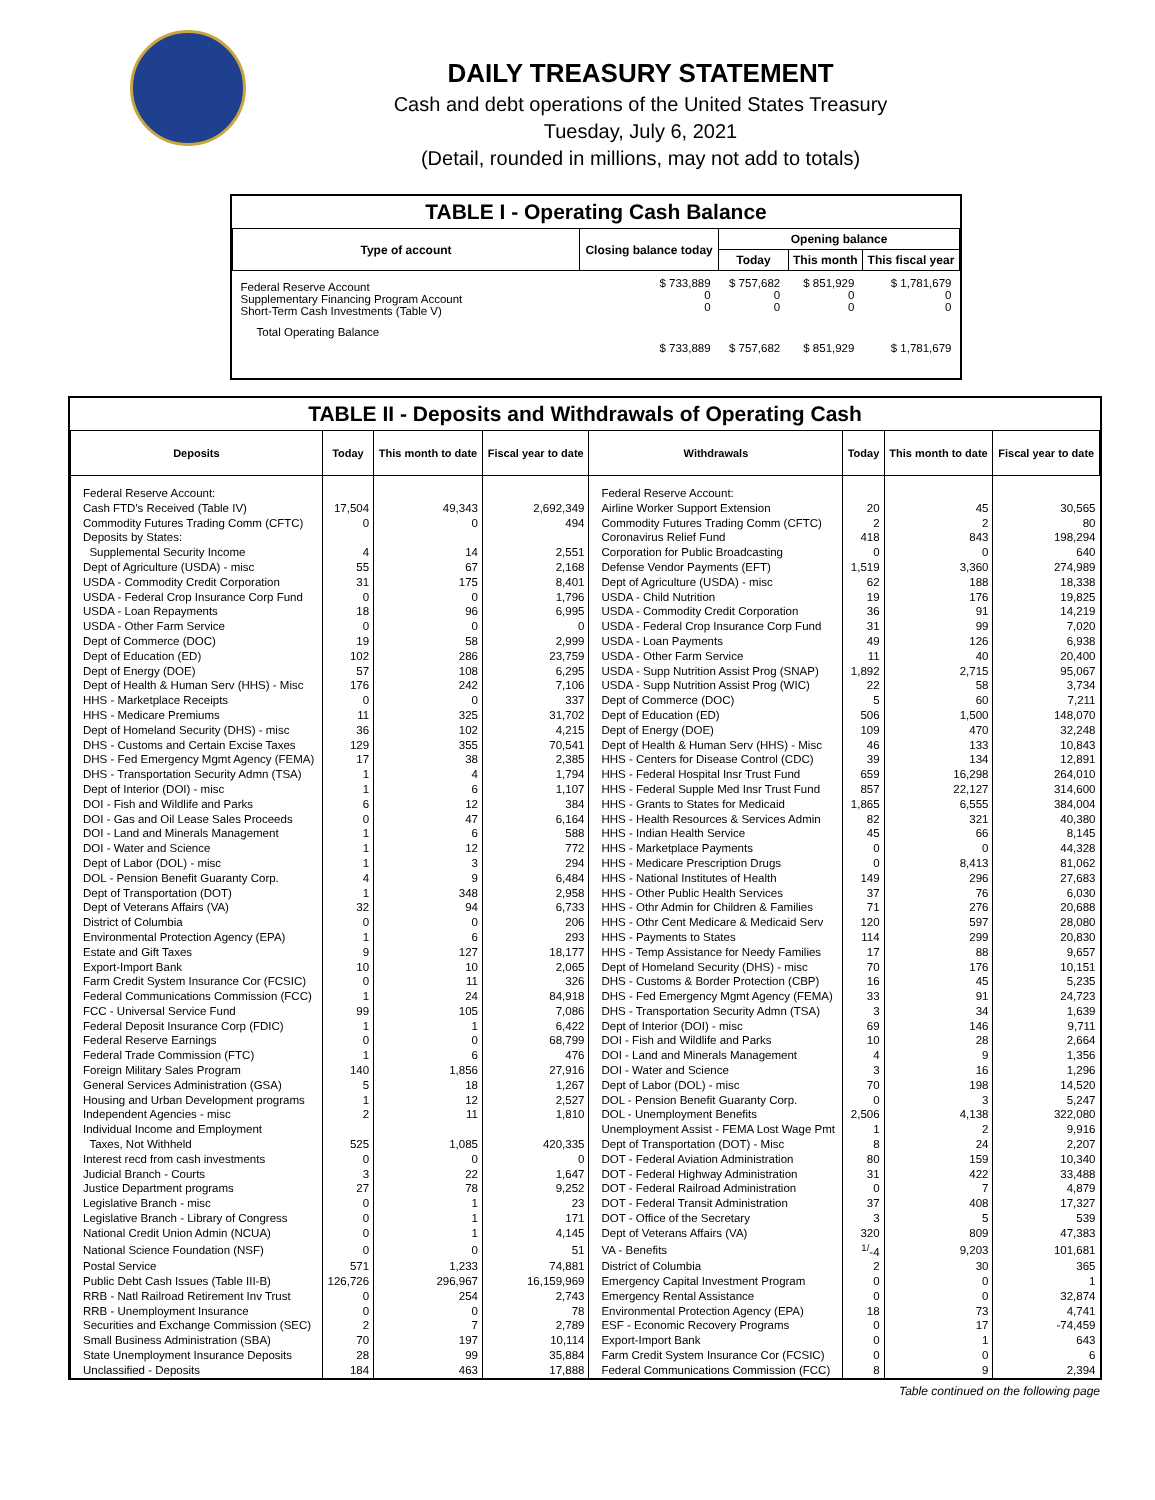DAILY TREASURY STATEMENT
Cash and debt operations of the United States Treasury
Tuesday, July 6, 2021
(Detail, rounded in millions, may not add to totals)
TABLE I - Operating Cash Balance
| Type of account | Closing balance today | Opening balance | | |
| --- | --- | --- | --- | --- |
| | | Today | This month | This fiscal year |
| Federal Reserve Account Supplementary Financing Program Account Short-Term Cash Investments (Table V) | $ 733,889 0 0 | $ 757,682 0 0 | $ 851,929 0 0 | $ 1,781,679 0 0 |
| Total Operating Balance | $ 733,889 | $ 757,682 | $ 851,929 | $ 1,781,679 |
TABLE II - Deposits and Withdrawals of Operating Cash
| Deposits | Today | This month to date | Fiscal year to date | Withdrawals | Today | This month to date | Fiscal year to date |
| --- | --- | --- | --- | --- | --- | --- | --- |
| Federal Reserve Account: | | | | Federal Reserve Account: | | | |
| Cash FTD's Received (Table IV) | 17,504 | 49,343 | 2,692,349 | Airline Worker Support Extension | 20 | 45 | 30,565 |
| Commodity Futures Trading Comm (CFTC) | 0 | 0 | 494 | Commodity Futures Trading Comm (CFTC) | 2 | 2 | 80 |
| Deposits by States: | | | | Coronavirus Relief Fund | 418 | 843 | 198,294 |
| Supplemental Security Income | 4 | 14 | 2,551 | Corporation for Public Broadcasting | 0 | 0 | 640 |
| Dept of Agriculture (USDA) - misc | 55 | 67 | 2,168 | Defense Vendor Payments (EFT) | 1,519 | 3,360 | 274,989 |
| USDA - Commodity Credit Corporation | 31 | 175 | 8,401 | Dept of Agriculture (USDA) - misc | 62 | 188 | 18,338 |
| USDA - Federal Crop Insurance Corp Fund | 0 | 0 | 1,796 | USDA - Child Nutrition | 19 | 176 | 19,825 |
| USDA - Loan Repayments | 18 | 96 | 6,995 | USDA - Commodity Credit Corporation | 36 | 91 | 14,219 |
| USDA - Other Farm Service | 0 | 0 | 0 | USDA - Federal Crop Insurance Corp Fund | 31 | 99 | 7,020 |
| Dept of Commerce (DOC) | 19 | 58 | 2,999 | USDA - Loan Payments | 49 | 126 | 6,938 |
| Dept of Education (ED) | 102 | 286 | 23,759 | USDA - Other Farm Service | 11 | 40 | 20,400 |
| Dept of Energy (DOE) | 57 | 108 | 6,295 | USDA - Supp Nutrition Assist Prog (SNAP) | 1,892 | 2,715 | 95,067 |
| Dept of Health & Human Serv (HHS) - Misc | 176 | 242 | 7,106 | USDA - Supp Nutrition Assist Prog (WIC) | 22 | 58 | 3,734 |
| HHS - Marketplace Receipts | 0 | 0 | 337 | Dept of Commerce (DOC) | 5 | 60 | 7,211 |
| HHS - Medicare Premiums | 11 | 325 | 31,702 | Dept of Education (ED) | 506 | 1,500 | 148,070 |
| Dept of Homeland Security (DHS) - misc | 36 | 102 | 4,215 | Dept of Energy (DOE) | 109 | 470 | 32,248 |
| DHS - Customs and Certain Excise Taxes | 129 | 355 | 70,541 | Dept of Health & Human Serv (HHS) - Misc | 46 | 133 | 10,843 |
| DHS - Fed Emergency Mgmt Agency (FEMA) | 17 | 38 | 2,385 | HHS - Centers for Disease Control (CDC) | 39 | 134 | 12,891 |
| DHS - Transportation Security Admn (TSA) | 1 | 4 | 1,794 | HHS - Federal Hospital Insr Trust Fund | 659 | 16,298 | 264,010 |
| Dept of Interior (DOI) - misc | 1 | 6 | 1,107 | HHS - Federal Supple Med Insr Trust Fund | 857 | 22,127 | 314,600 |
| DOI - Fish and Wildlife and Parks | 6 | 12 | 384 | HHS - Grants to States for Medicaid | 1,865 | 6,555 | 384,004 |
| DOI - Gas and Oil Lease Sales Proceeds | 0 | 47 | 6,164 | HHS - Health Resources & Services Admin | 82 | 321 | 40,380 |
| DOI - Land and Minerals Management | 1 | 6 | 588 | HHS - Indian Health Service | 45 | 66 | 8,145 |
| DOI - Water and Science | 1 | 12 | 772 | HHS - Marketplace Payments | 0 | 0 | 44,328 |
| Dept of Labor (DOL) - misc | 1 | 3 | 294 | HHS - Medicare Prescription Drugs | 0 | 8,413 | 81,062 |
| DOL - Pension Benefit Guaranty Corp. | 4 | 9 | 6,484 | HHS - National Institutes of Health | 149 | 296 | 27,683 |
| Dept of Transportation (DOT) | 1 | 348 | 2,958 | HHS - Other Public Health Services | 37 | 76 | 6,030 |
| Dept of Veterans Affairs (VA) | 32 | 94 | 6,733 | HHS - Othr Admin for Children & Families | 71 | 276 | 20,688 |
| District of Columbia | 0 | 0 | 206 | HHS - Othr Cent Medicare & Medicaid Serv | 120 | 597 | 28,080 |
| Environmental Protection Agency (EPA) | 1 | 6 | 293 | HHS - Payments to States | 114 | 299 | 20,830 |
| Estate and Gift Taxes | 9 | 127 | 18,177 | HHS - Temp Assistance for Needy Families | 17 | 88 | 9,657 |
| Export-Import Bank | 10 | 10 | 2,065 | Dept of Homeland Security (DHS) - misc | 70 | 176 | 10,151 |
| Farm Credit System Insurance Cor (FCSIC) | 0 | 11 | 326 | DHS - Customs & Border Protection (CBP) | 16 | 45 | 5,235 |
| Federal Communications Commission (FCC) | 1 | 24 | 84,918 | DHS - Fed Emergency Mgmt Agency (FEMA) | 33 | 91 | 24,723 |
| FCC - Universal Service Fund | 99 | 105 | 7,086 | DHS - Transportation Security Admn (TSA) | 3 | 34 | 1,639 |
| Federal Deposit Insurance Corp (FDIC) | 1 | 1 | 6,422 | Dept of Interior (DOI) - misc | 69 | 146 | 9,711 |
| Federal Reserve Earnings | 0 | 0 | 68,799 | DOI - Fish and Wildlife and Parks | 10 | 28 | 2,664 |
| Federal Trade Commission (FTC) | 1 | 6 | 476 | DOI - Land and Minerals Management | 4 | 9 | 1,356 |
| Foreign Military Sales Program | 140 | 1,856 | 27,916 | DOI - Water and Science | 3 | 16 | 1,296 |
| General Services Administration (GSA) | 5 | 18 | 1,267 | Dept of Labor (DOL) - misc | 70 | 198 | 14,520 |
| Housing and Urban Development programs | 1 | 12 | 2,527 | DOL - Pension Benefit Guaranty Corp. | 0 | 3 | 5,247 |
| Independent Agencies - misc | 2 | 11 | 1,810 | DOL - Unemployment Benefits | 2,506 | 4,138 | 322,080 |
| Individual Income and Employment | | | | Unemployment Assist - FEMA Lost Wage Pmt | 1 | 2 | 9,916 |
| Taxes, Not Withheld | 525 | 1,085 | 420,335 | Dept of Transportation (DOT) - Misc | 8 | 24 | 2,207 |
| Interest recd from cash investments | 0 | 0 | 0 | DOT - Federal Aviation Administration | 80 | 159 | 10,340 |
| Judicial Branch - Courts | 3 | 22 | 1,647 | DOT - Federal Highway Administration | 31 | 422 | 33,488 |
| Justice Department programs | 27 | 78 | 9,252 | DOT - Federal Railroad Administration | 0 | 7 | 4,879 |
| Legislative Branch - misc | 0 | 1 | 23 | DOT - Federal Transit Administration | 37 | 408 | 17,327 |
| Legislative Branch - Library of Congress | 0 | 1 | 171 | DOT - Office of the Secretary | 3 | 5 | 539 |
| National Credit Union Admin (NCUA) | 0 | 1 | 4,145 | Dept of Veterans Affairs (VA) | 320 | 809 | 47,383 |
| National Science Foundation (NSF) | 0 | 0 | 51 | VA - Benefits | <sup>1/</sup>-4 | 9,203 | 101,681 |
| Postal Service | 571 | 1,233 | 74,881 | District of Columbia | 2 | 30 | 365 |
| Public Debt Cash Issues (Table III-B) | 126,726 | 296,967 | 16,159,969 | Emergency Capital Investment Program | 0 | 0 | 1 |
| RRB - Natl Railroad Retirement Inv Trust | 0 | 254 | 2,743 | Emergency Rental Assistance | 0 | 0 | 32,874 |
| RRB - Unemployment Insurance | 0 | 0 | 78 | Environmental Protection Agency (EPA) | 18 | 73 | 4,741 |
| Securities and Exchange Commission (SEC) | 2 | 7 | 2,789 | ESF - Economic Recovery Programs | 0 | 17 | -74,459 |
| Small Business Administration (SBA) | 70 | 197 | 10,114 | Export-Import Bank | 0 | 1 | 643 |
| State Unemployment Insurance Deposits | 28 | 99 | 35,884 | Farm Credit System Insurance Cor (FCSIC) | 0 | 0 | 6 |
| Unclassified - Deposits | 184 | 463 | 17,888 | Federal Communications Commission (FCC) | 8 | 9 | 2,394 |
Table continued on the following page